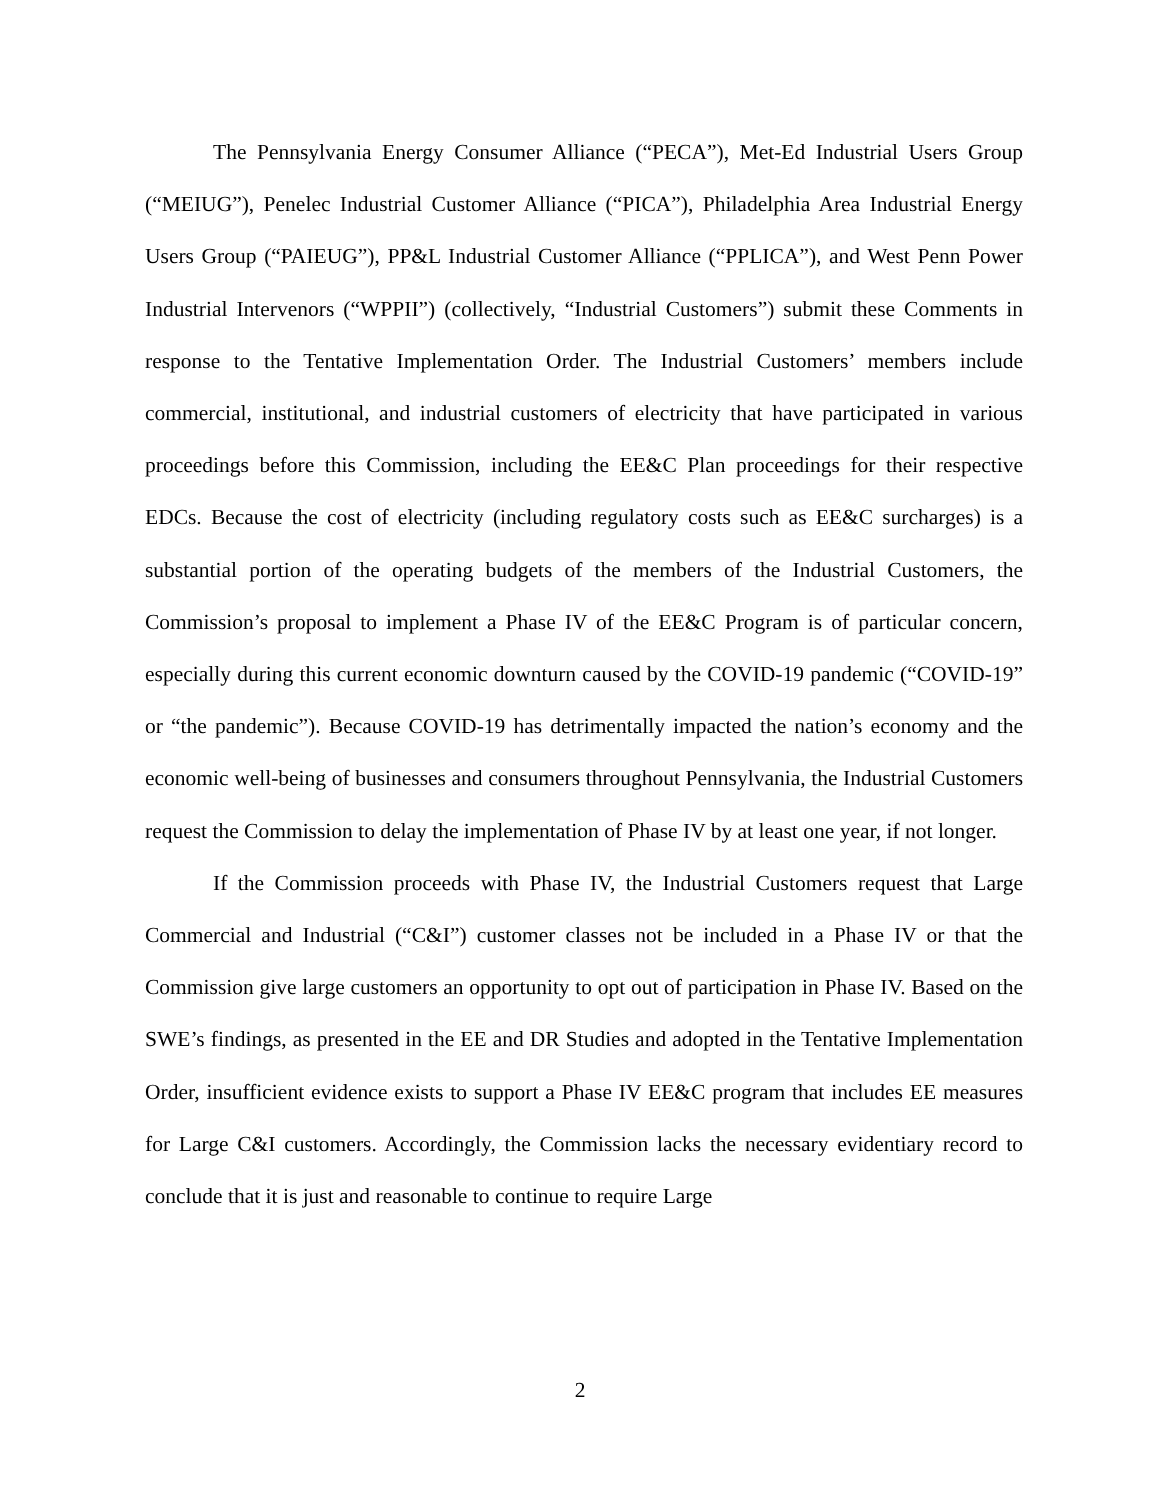The Pennsylvania Energy Consumer Alliance (“PECA”), Met-Ed Industrial Users Group (“MEIUG”), Penelec Industrial Customer Alliance (“PICA”), Philadelphia Area Industrial Energy Users Group (“PAIEUG”), PP&L Industrial Customer Alliance (“PPLICA”), and West Penn Power Industrial Intervenors (“WPPII”) (collectively, “Industrial Customers”) submit these Comments in response to the Tentative Implementation Order. The Industrial Customers’ members include commercial, institutional, and industrial customers of electricity that have participated in various proceedings before this Commission, including the EE&C Plan proceedings for their respective EDCs. Because the cost of electricity (including regulatory costs such as EE&C surcharges) is a substantial portion of the operating budgets of the members of the Industrial Customers, the Commission’s proposal to implement a Phase IV of the EE&C Program is of particular concern, especially during this current economic downturn caused by the COVID-19 pandemic (“COVID-19” or “the pandemic”). Because COVID-19 has detrimentally impacted the nation’s economy and the economic well-being of businesses and consumers throughout Pennsylvania, the Industrial Customers request the Commission to delay the implementation of Phase IV by at least one year, if not longer.
If the Commission proceeds with Phase IV, the Industrial Customers request that Large Commercial and Industrial (“C&I”) customer classes not be included in a Phase IV or that the Commission give large customers an opportunity to opt out of participation in Phase IV. Based on the SWE’s findings, as presented in the EE and DR Studies and adopted in the Tentative Implementation Order, insufficient evidence exists to support a Phase IV EE&C program that includes EE measures for Large C&I customers. Accordingly, the Commission lacks the necessary evidentiary record to conclude that it is just and reasonable to continue to require Large
2